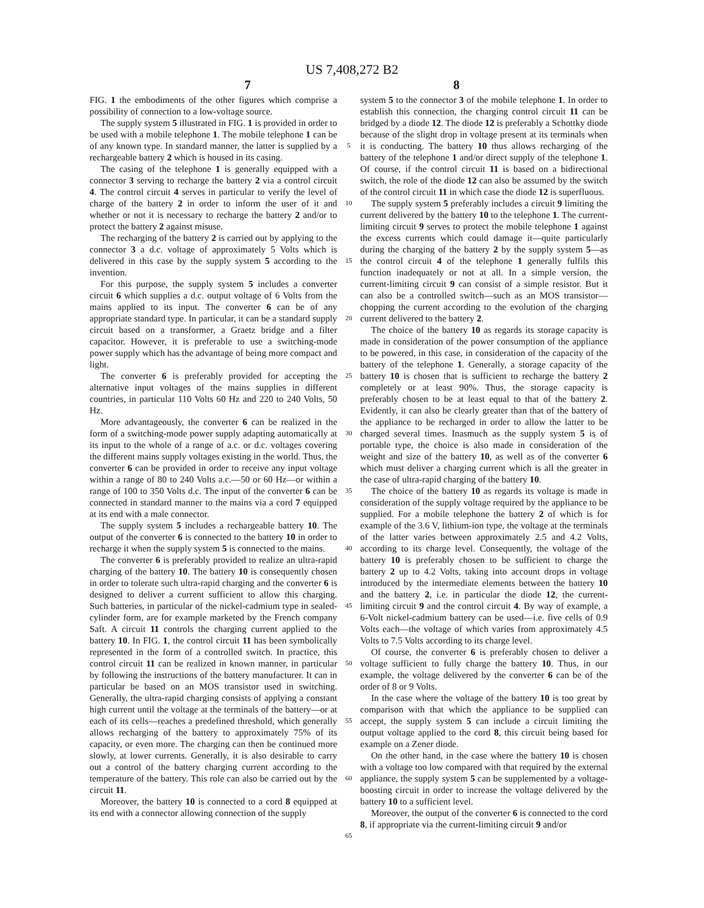US 7,408,272 B2
7 8
FIG. 1 the embodiments of the other figures which comprise a possibility of connection to a low-voltage source.
The supply system 5 illustrated in FIG. 1 is provided in order to be used with a mobile telephone 1. The mobile telephone 1 can be of any known type. In standard manner, the latter is supplied by a rechargeable battery 2 which is housed in its casing.
The casing of the telephone 1 is generally equipped with a connector 3 serving to recharge the battery 2 via a control circuit 4. The control circuit 4 serves in particular to verify the level of charge of the battery 2 in order to inform the user of it and whether or not it is necessary to recharge the battery 2 and/or to protect the battery 2 against misuse.
The recharging of the battery 2 is carried out by applying to the connector 3 a d.c. voltage of approximately 5 Volts which is delivered in this case by the supply system 5 according to the invention.
For this purpose, the supply system 5 includes a converter circuit 6 which supplies a d.c. output voltage of 6 Volts from the mains applied to its input. The converter 6 can be of any appropriate standard type. In particular, it can be a standard supply circuit based on a transformer, a Graetz bridge and a filter capacitor. However, it is preferable to use a switching-mode power supply which has the advantage of being more compact and light.
The converter 6 is preferably provided for accepting the alternative input voltages of the mains supplies in different countries, in particular 110 Volts 60 Hz and 220 to 240 Volts, 50 Hz.
More advantageously, the converter 6 can be realized in the form of a switching-mode power supply adapting automatically at its input to the whole of a range of a.c. or d.c. voltages covering the different mains supply voltages existing in the world. Thus, the converter 6 can be provided in order to receive any input voltage within a range of 80 to 240 Volts a.c.—50 or 60 Hz—or within a range of 100 to 350 Volts d.c. The input of the converter 6 can be connected in standard manner to the mains via a cord 7 equipped at its end with a male connector.
The supply system 5 includes a rechargeable battery 10. The output of the converter 6 is connected to the battery 10 in order to recharge it when the supply system 5 is connected to the mains.
The converter 6 is preferably provided to realize an ultra-rapid charging of the battery 10. The battery 10 is consequently chosen in order to tolerate such ultra-rapid charging and the converter 6 is designed to deliver a current sufficient to allow this charging. Such batteries, in particular of the nickel-cadmium type in sealed-cylinder form, are for example marketed by the French company Saft. A circuit 11 controls the charging current applied to the battery 10. In FIG. 1, the control circuit 11 has been symbolically represented in the form of a controlled switch. In practice, this control circuit 11 can be realized in known manner, in particular by following the instructions of the battery manufacturer. It can in particular be based on an MOS transistor used in switching. Generally, the ultra-rapid charging consists of applying a constant high current until the voltage at the terminals of the battery—or at each of its cells—reaches a predefined threshold, which generally allows recharging of the battery to approximately 75% of its capacity, or even more. The charging can then be continued more slowly, at lower currents. Generally, it is also desirable to carry out a control of the battery charging current according to the temperature of the battery. This role can also be carried out by the circuit 11.
Moreover, the battery 10 is connected to a cord 8 equipped at its end with a connector allowing connection of the supply
5
10
15
20
25
30
35
40
45
50
55
60
65
system 5 to the connector 3 of the mobile telephone 1. In order to establish this connection, the charging control circuit 11 can be bridged by a diode 12. The diode 12 is preferably a Schottky diode because of the slight drop in voltage present at its terminals when it is conducting. The battery 10 thus allows recharging of the battery of the telephone 1 and/or direct supply of the telephone 1. Of course, if the control circuit 11 is based on a bidirectional switch, the role of the diode 12 can also be assumed by the switch of the control circuit 11 in which case the diode 12 is superfluous.
The supply system 5 preferably includes a circuit 9 limiting the current delivered by the battery 10 to the telephone 1. The current-limiting circuit 9 serves to protect the mobile telephone 1 against the excess currents which could damage it—quite particularly during the charging of the battery 2 by the supply system 5—as the control circuit 4 of the telephone 1 generally fulfils this function inadequately or not at all. In a simple version, the current-limiting circuit 9 can consist of a simple resistor. But it can also be a controlled switch—such as an MOS transistor—chopping the current according to the evolution of the charging current delivered to the battery 2.
The choice of the battery 10 as regards its storage capacity is made in consideration of the power consumption of the appliance to be powered, in this case, in consideration of the capacity of the battery of the telephone 1. Generally, a storage capacity of the battery 10 is chosen that is sufficient to recharge the battery 2 completely or at least 90%. Thus, the storage capacity is preferably chosen to be at least equal to that of the battery 2. Evidently, it can also be clearly greater than that of the battery of the appliance to be recharged in order to allow the latter to be charged several times. Inasmuch as the supply system 5 is of portable type, the choice is also made in consideration of the weight and size of the battery 10, as well as of the converter 6 which must deliver a charging current which is all the greater in the case of ultra-rapid charging of the battery 10.
The choice of the battery 10 as regards its voltage is made in consideration of the supply voltage required by the appliance to be supplied. For a mobile telephone the battery 2 of which is for example of the 3.6 V, lithium-ion type, the voltage at the terminals of the latter varies between approximately 2.5 and 4.2 Volts, according to its charge level. Consequently, the voltage of the battery 10 is preferably chosen to be sufficient to charge the battery 2 up to 4.2 Volts, taking into account drops in voltage introduced by the intermediate elements between the battery 10 and the battery 2, i.e. in particular the diode 12, the current-limiting circuit 9 and the control circuit 4. By way of example, a 6-Volt nickel-cadmium battery can be used—i.e. five cells of 0.9 Volts each—the voltage of which varies from approximately 4.5 Volts to 7.5 Volts according to its charge level.
Of course, the converter 6 is preferably chosen to deliver a voltage sufficient to fully charge the battery 10. Thus, in our example, the voltage delivered by the converter 6 can be of the order of 8 or 9 Volts.
In the case where the voltage of the battery 10 is too great by comparison with that which the appliance to be supplied can accept, the supply system 5 can include a circuit limiting the output voltage applied to the cord 8, this circuit being based for example on a Zener diode.
On the other hand, in the case where the battery 10 is chosen with a voltage too low compared with that required by the external appliance, the supply system 5 can be supplemented by a voltage-boosting circuit in order to increase the voltage delivered by the battery 10 to a sufficient level.
Moreover, the output of the converter 6 is connected to the cord 8, if appropriate via the current-limiting circuit 9 and/or